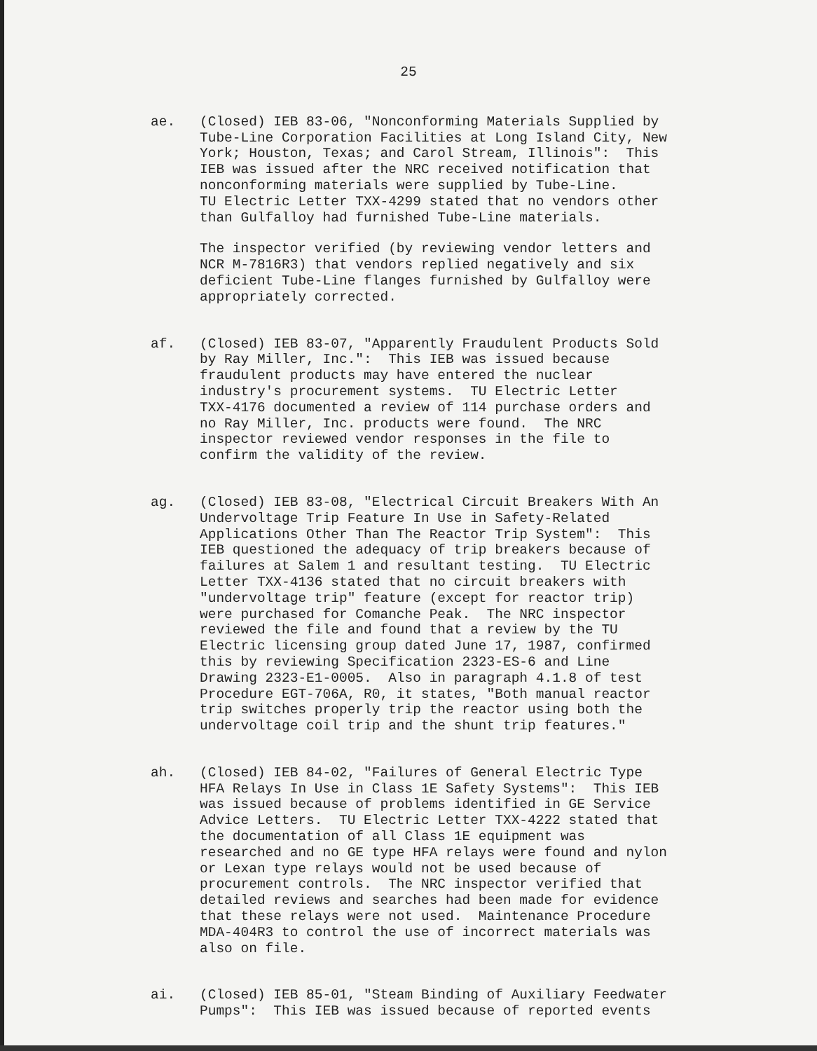25
ae. (Closed) IEB 83-06, "Nonconforming Materials Supplied by Tube-Line Corporation Facilities at Long Island City, New York; Houston, Texas; and Carol Stream, Illinois": This IEB was issued after the NRC received notification that nonconforming materials were supplied by Tube-Line. TU Electric Letter TXX-4299 stated that no vendors other than Gulfalloy had furnished Tube-Line materials.
The inspector verified (by reviewing vendor letters and NCR M-7816R3) that vendors replied negatively and six deficient Tube-Line flanges furnished by Gulfalloy were appropriately corrected.
af. (Closed) IEB 83-07, "Apparently Fraudulent Products Sold by Ray Miller, Inc.": This IEB was issued because fraudulent products may have entered the nuclear industry's procurement systems. TU Electric Letter TXX-4176 documented a review of 114 purchase orders and no Ray Miller, Inc. products were found. The NRC inspector reviewed vendor responses in the file to confirm the validity of the review.
ag. (Closed) IEB 83-08, "Electrical Circuit Breakers With An Undervoltage Trip Feature In Use in Safety-Related Applications Other Than The Reactor Trip System": This IEB questioned the adequacy of trip breakers because of failures at Salem 1 and resultant testing. TU Electric Letter TXX-4136 stated that no circuit breakers with "undervoltage trip" feature (except for reactor trip) were purchased for Comanche Peak. The NRC inspector reviewed the file and found that a review by the TU Electric licensing group dated June 17, 1987, confirmed this by reviewing Specification 2323-ES-6 and Line Drawing 2323-E1-0005. Also in paragraph 4.1.8 of test Procedure EGT-706A, R0, it states, "Both manual reactor trip switches properly trip the reactor using both the undervoltage coil trip and the shunt trip features."
ah. (Closed) IEB 84-02, "Failures of General Electric Type HFA Relays In Use in Class 1E Safety Systems": This IEB was issued because of problems identified in GE Service Advice Letters. TU Electric Letter TXX-4222 stated that the documentation of all Class 1E equipment was researched and no GE type HFA relays were found and nylon or Lexan type relays would not be used because of procurement controls. The NRC inspector verified that detailed reviews and searches had been made for evidence that these relays were not used. Maintenance Procedure MDA-404R3 to control the use of incorrect materials was also on file.
ai. (Closed) IEB 85-01, "Steam Binding of Auxiliary Feedwater Pumps": This IEB was issued because of reported events